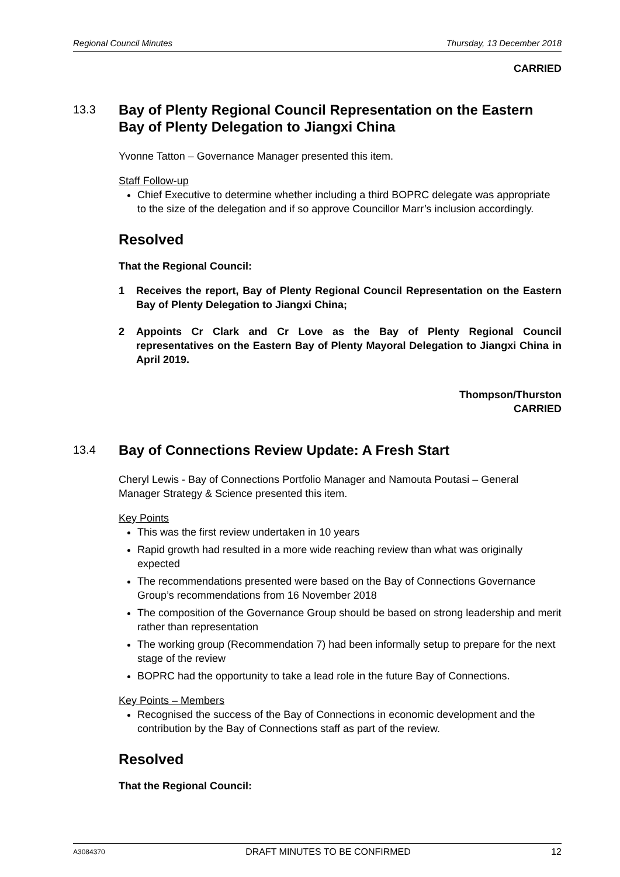Regional Council Minutes Thursday, 13 December 2018
CARRIED
13.3 Bay of Plenty Regional Council Representation on the Eastern Bay of Plenty Delegation to Jiangxi China
Yvonne Tatton – Governance Manager presented this item.
Staff Follow-up
Chief Executive to determine whether including a third BOPRC delegate was appropriate to the size of the delegation and if so approve Councillor Marr’s inclusion accordingly.
Resolved
That the Regional Council:
1 Receives the report, Bay of Plenty Regional Council Representation on the Eastern Bay of Plenty Delegation to Jiangxi China;
2 Appoints Cr Clark and Cr Love as the Bay of Plenty Regional Council representatives on the Eastern Bay of Plenty Mayoral Delegation to Jiangxi China in April 2019.
Thompson/Thurston
CARRIED
13.4 Bay of Connections Review Update: A Fresh Start
Cheryl Lewis - Bay of Connections Portfolio Manager and Namouta Poutasi – General Manager Strategy & Science presented this item.
Key Points
This was the first review undertaken in 10 years
Rapid growth had resulted in a more wide reaching review than what was originally expected
The recommendations presented were based on the Bay of Connections Governance Group’s recommendations from 16 November 2018
The composition of the Governance Group should be based on strong leadership and merit rather than representation
The working group (Recommendation 7) had been informally setup to prepare for the next stage of the review
BOPRC had the opportunity to take a lead role in the future Bay of Connections.
Key Points – Members
Recognised the success of the Bay of Connections in economic development and the contribution by the Bay of Connections staff as part of the review.
Resolved
That the Regional Council:
A3084370 DRAFT MINUTES TO BE CONFIRMED 12